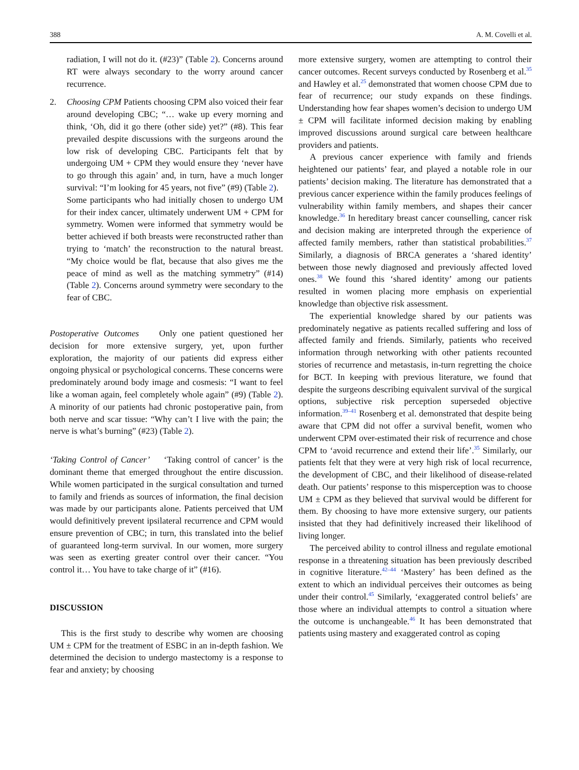388 A. M. Covelli et al.
radiation, I will not do it. (#23)” (Table 2). Concerns around RT were always secondary to the worry around cancer recurrence.
2. Choosing CPM Patients choosing CPM also voiced their fear around developing CBC; “… wake up every morning and think, ‘Oh, did it go there (other side) yet?” (#8). This fear prevailed despite discussions with the surgeons around the low risk of developing CBC. Participants felt that by undergoing UM + CPM they would ensure they ‘never have to go through this again’ and, in turn, have a much longer survival: “I’m looking for 45 years, not five” (#9) (Table 2).
Some participants who had initially chosen to undergo UM for their index cancer, ultimately underwent UM + CPM for symmetry. Women were informed that symmetry would be better achieved if both breasts were reconstructed rather than trying to ‘match’ the reconstruction to the natural breast. “My choice would be flat, because that also gives me the peace of mind as well as the matching symmetry” (#14) (Table 2). Concerns around symmetry were secondary to the fear of CBC.
Postoperative Outcomes Only one patient questioned her decision for more extensive surgery, yet, upon further exploration, the majority of our patients did express either ongoing physical or psychological concerns. These concerns were predominately around body image and cosmesis: “I want to feel like a woman again, feel completely whole again” (#9) (Table 2). A minority of our patients had chronic postoperative pain, from both nerve and scar tissue: “Why can’t I live with the pain; the nerve is what’s burning” (#23) (Table 2).
‘Taking Control of Cancer’ ‘Taking control of cancer’ is the dominant theme that emerged throughout the entire discussion. While women participated in the surgical consultation and turned to family and friends as sources of information, the final decision was made by our participants alone. Patients perceived that UM would definitively prevent ipsilateral recurrence and CPM would ensure prevention of CBC; in turn, this translated into the belief of guaranteed long-term survival. In our women, more surgery was seen as exerting greater control over their cancer. “You control it… You have to take charge of it” (#16).
DISCUSSION
This is the first study to describe why women are choosing UM ± CPM for the treatment of ESBC in an in-depth fashion. We determined the decision to undergo mastectomy is a response to fear and anxiety; by choosing
more extensive surgery, women are attempting to control their cancer outcomes. Recent surveys conducted by Rosenberg et al.<sup>35</sup> and Hawley et al.<sup>25</sup> demonstrated that women choose CPM due to fear of recurrence; our study expands on these findings. Understanding how fear shapes women’s decision to undergo UM ± CPM will facilitate informed decision making by enabling improved discussions around surgical care between healthcare providers and patients.
A previous cancer experience with family and friends heightened our patients’ fear, and played a notable role in our patients’ decision making. The literature has demonstrated that a previous cancer experience within the family produces feelings of vulnerability within family members, and shapes their cancer knowledge.<sup>36</sup> In hereditary breast cancer counselling, cancer risk and decision making are interpreted through the experience of affected family members, rather than statistical probabilities.<sup>37</sup> Similarly, a diagnosis of BRCA generates a ‘shared identity’ between those newly diagnosed and previously affected loved ones.<sup>38</sup> We found this ‘shared identity’ among our patients resulted in women placing more emphasis on experiential knowledge than objective risk assessment.
The experiential knowledge shared by our patients was predominately negative as patients recalled suffering and loss of affected family and friends. Similarly, patients who received information through networking with other patients recounted stories of recurrence and metastasis, in-turn regretting the choice for BCT. In keeping with previous literature, we found that despite the surgeons describing equivalent survival of the surgical options, subjective risk perception superseded objective information.<sup>39–41</sup> Rosenberg et al. demonstrated that despite being aware that CPM did not offer a survival benefit, women who underwent CPM over-estimated their risk of recurrence and chose CPM to ‘avoid recurrence and extend their life’.<sup>35</sup> Similarly, our patients felt that they were at very high risk of local recurrence, the development of CBC, and their likelihood of disease-related death. Our patients’ response to this misperception was to choose UM ± CPM as they believed that survival would be different for them. By choosing to have more extensive surgery, our patients insisted that they had definitively increased their likelihood of living longer.
The perceived ability to control illness and regulate emotional response in a threatening situation has been previously described in cognitive literature.<sup>42–44</sup> ‘Mastery’ has been defined as the extent to which an individual perceives their outcomes as being under their control.<sup>45</sup> Similarly, ‘exaggerated control beliefs’ are those where an individual attempts to control a situation where the outcome is unchangeable.<sup>46</sup> It has been demonstrated that patients using mastery and exaggerated control as coping